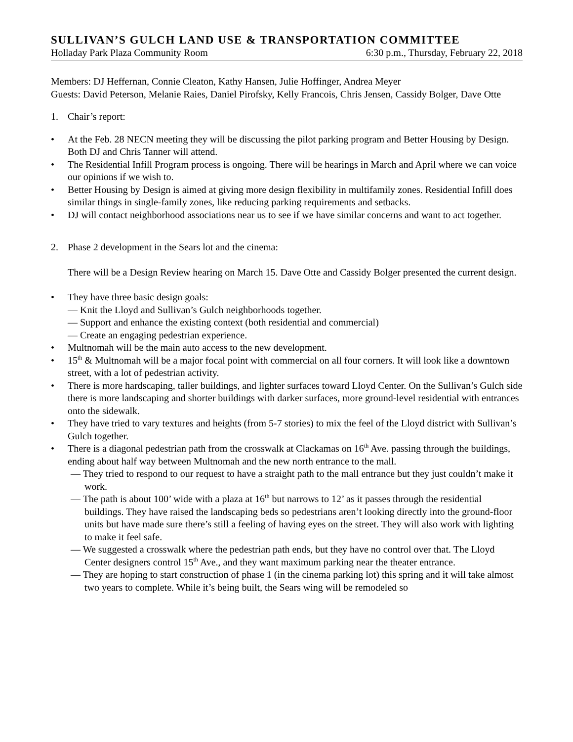SULLIVAN’S GULCH LAND USE & TRANSPORTATION COMMITTEE
Holladay Park Plaza Community Room 6:30 p.m., Thursday, February 22, 2018
Members: DJ Heffernan, Connie Cleaton, Kathy Hansen, Julie Hoffinger, Andrea Meyer
Guests: David Peterson, Melanie Raies, Daniel Pirofsky, Kelly Francois, Chris Jensen, Cassidy Bolger, Dave Otte
1. Chair’s report:
• At the Feb. 28 NECN meeting they will be discussing the pilot parking program and Better Housing by Design. Both DJ and Chris Tanner will attend.
• The Residential Infill Program process is ongoing. There will be hearings in March and April where we can voice our opinions if we wish to.
• Better Housing by Design is aimed at giving more design flexibility in multifamily zones. Residential Infill does similar things in single-family zones, like reducing parking requirements and setbacks.
• DJ will contact neighborhood associations near us to see if we have similar concerns and want to act together.
2. Phase 2 development in the Sears lot and the cinema:
There will be a Design Review hearing on March 15. Dave Otte and Cassidy Bolger presented the current design.
• They have three basic design goals:
— Knit the Lloyd and Sullivan’s Gulch neighborhoods together.
— Support and enhance the existing context (both residential and commercial)
— Create an engaging pedestrian experience.
• Multnomah will be the main auto access to the new development.
• 15<sup>th</sup> & Multnomah will be a major focal point with commercial on all four corners. It will look like a downtown street, with a lot of pedestrian activity.
• There is more hardscaping, taller buildings, and lighter surfaces toward Lloyd Center. On the Sullivan’s Gulch side there is more landscaping and shorter buildings with darker surfaces, more ground-level residential with entrances onto the sidewalk.
• They have tried to vary textures and heights (from 5-7 stories) to mix the feel of the Lloyd district with Sullivan’s Gulch together.
• There is a diagonal pedestrian path from the crosswalk at Clackamas on 16<sup>th</sup> Ave. passing through the buildings, ending about half way between Multnomah and the new north entrance to the mall.
— They tried to respond to our request to have a straight path to the mall entrance but they just couldn’t make it work.
— The path is about 100’ wide with a plaza at 16<sup>th</sup> but narrows to 12’ as it passes through the residential buildings. They have raised the landscaping beds so pedestrians aren’t looking directly into the ground-floor units but have made sure there’s still a feeling of having eyes on the street. They will also work with lighting to make it feel safe.
— We suggested a crosswalk where the pedestrian path ends, but they have no control over that. The Lloyd Center designers control 15<sup>th</sup> Ave., and they want maximum parking near the theater entrance.
— They are hoping to start construction of phase 1 (in the cinema parking lot) this spring and it will take almost two years to complete. While it’s being built, the Sears wing will be remodeled so